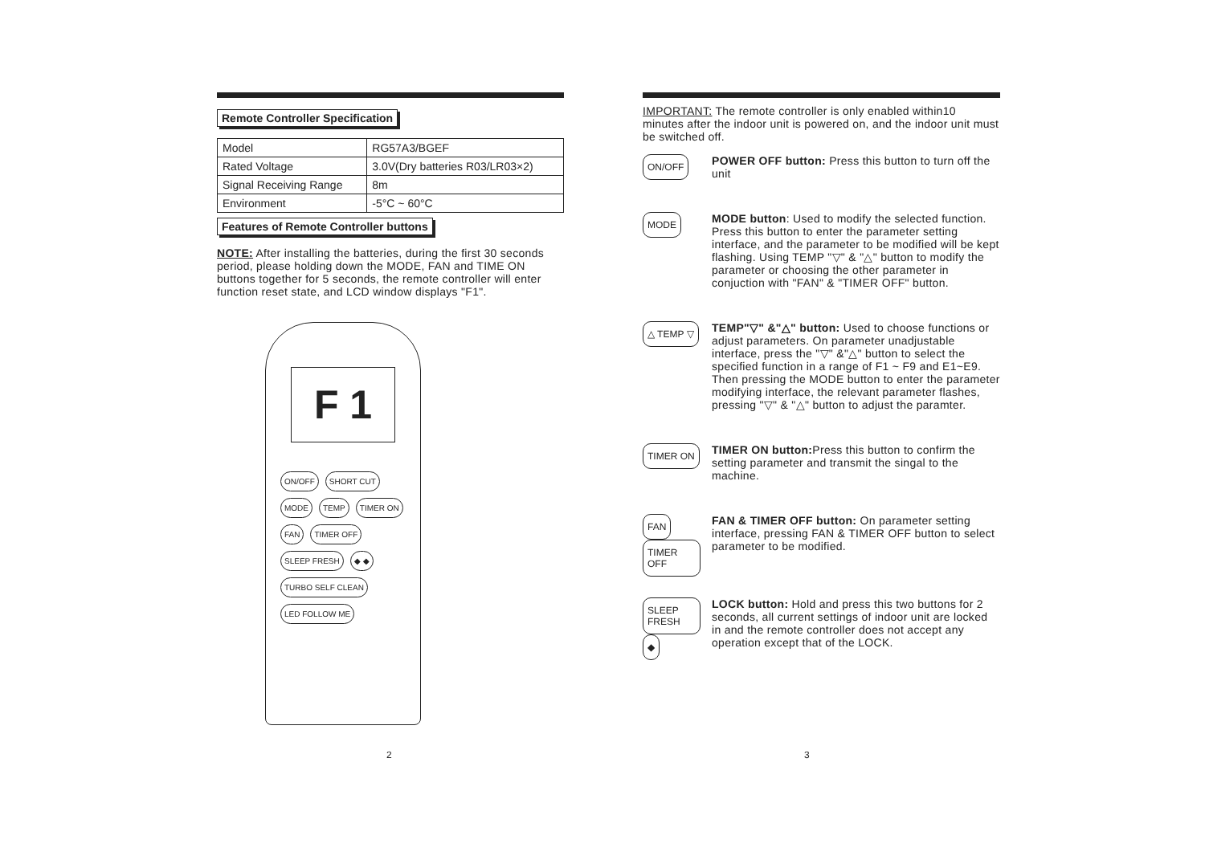Remote Controller Specification
| Model | RG57A3/BGEF |
| Rated Voltage | 3.0V(Dry batteries R03/LR03×2) |
| Signal Receiving Range | 8m |
| Environment | -5°C ~ 60°C |
Features of Remote Controller buttons
NOTE: After installing the batteries, during the first 30 seconds period, please holding down the MODE, FAN and TIME ON buttons together for 5 seconds, the remote controller will enter function reset state, and LCD window displays "F1".
F 1
ON/OFF SHORT CUT MODE TEMP TIMER ON FAN TIMER OFF SLEEP FRESH ◆ ◆ TURBO SELF CLEAN LED FOLLOW ME
2
IMPORTANT: The remote controller is only enabled within10 minutes after the indoor unit is powered on, and the indoor unit must be switched off.
ON/OFF
POWER OFF button: Press this button to turn off the unit
MODE
MODE button: Used to modify the selected function. Press this button to enter the parameter setting interface, and the parameter to be modified will be kept flashing. Using TEMP "▽" & "△" button to modify the parameter or choosing the other parameter in conjuction with "FAN" & "TIMER OFF" button.
△ TEMP ▽
TEMP"▽" &"△" button: Used to choose functions or adjust parameters. On parameter unadjustable interface, press the "▽" &"△" button to select the specified function in a range of F1 ~ F9 and E1~E9. Then pressing the MODE button to enter the parameter modifying interface, the relevant parameter flashes, pressing "▽" & "△" button to adjust the paramter.
TIMER ON
TIMER ON button: Press this button to confirm the setting parameter and transmit the singal to the machine.
FAN TIMER OFF
FAN & TIMER OFF button: On parameter setting interface, pressing FAN & TIMER OFF button to select parameter to be modified.
SLEEP FRESH ◆
LOCK button: Hold and press this two buttons for 2 seconds, all current settings of indoor unit are locked in and the remote controller does not accept any operation except that of the LOCK.
3